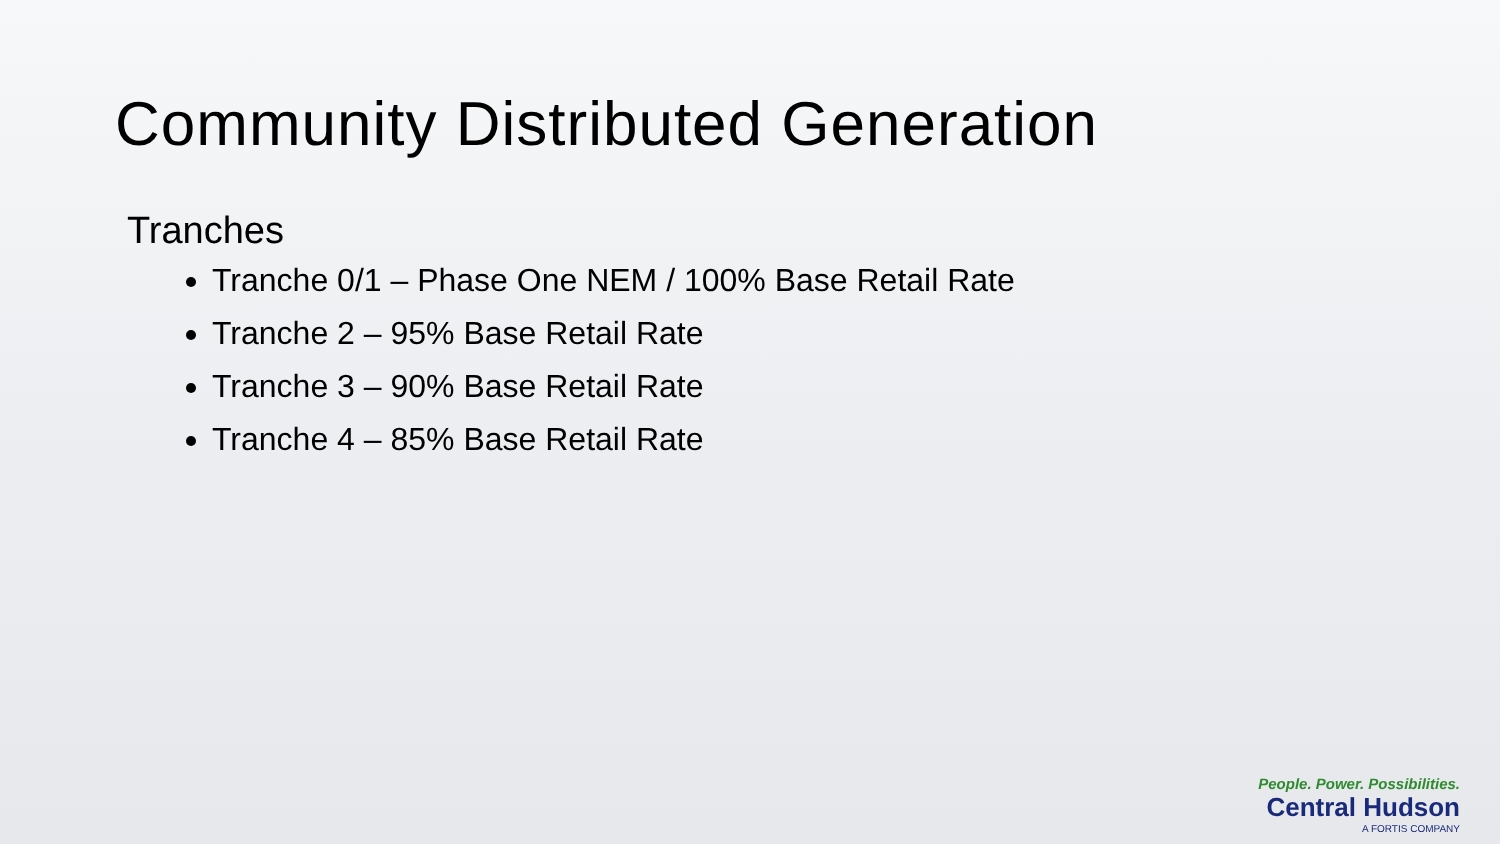Community Distributed Generation
Tranches
Tranche 0/1 – Phase One NEM / 100% Base Retail Rate
Tranche 2 – 95% Base Retail Rate
Tranche 3 – 90% Base Retail Rate
Tranche 4 – 85% Base Retail Rate
People. Power. Possibilities.
Central Hudson
A FORTIS COMPANY